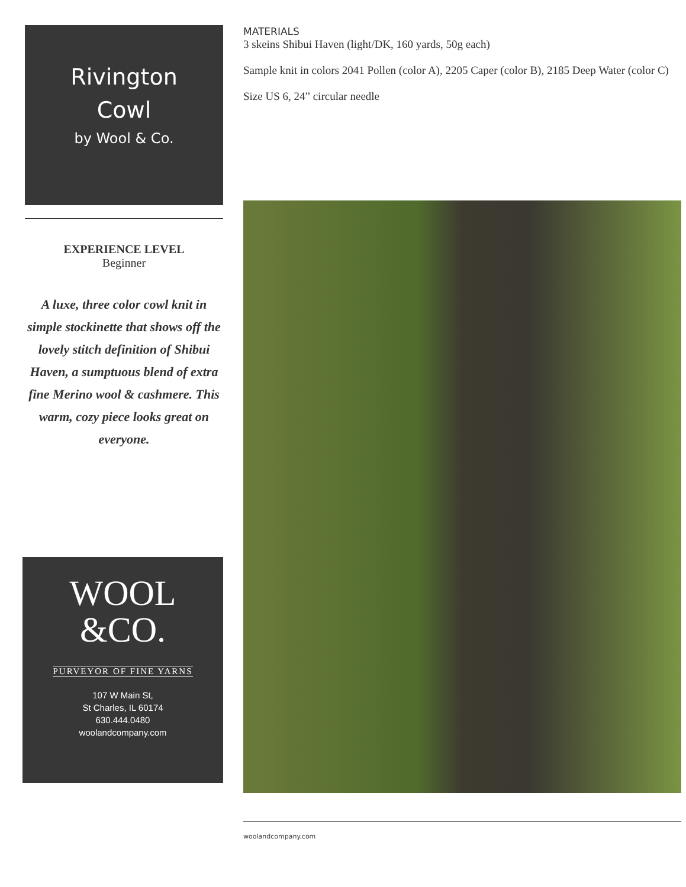Rivington
Cowl
by Wool & Co.
EXPERIENCE LEVEL
Beginner
A luxe, three color cowl knit in simple stockinette that shows off the lovely stitch definition of Shibui Haven, a sumptuous blend of extra fine Merino wool & cashmere. This warm, cozy piece looks great on everyone.
WOOL
&CO.
PURVEYOR OF FINE YARNS
107 W Main St,
St Charles, IL 60174
630.444.0480
woolandcompany.com
MATERIALS
3 skeins Shibui Haven (light/DK, 160 yards, 50g each)
Sample knit in colors 2041 Pollen (color A), 2205 Caper (color B), 2185 Deep Water (color C)
Size US 6, 24” circular needle
woolandcompany.com